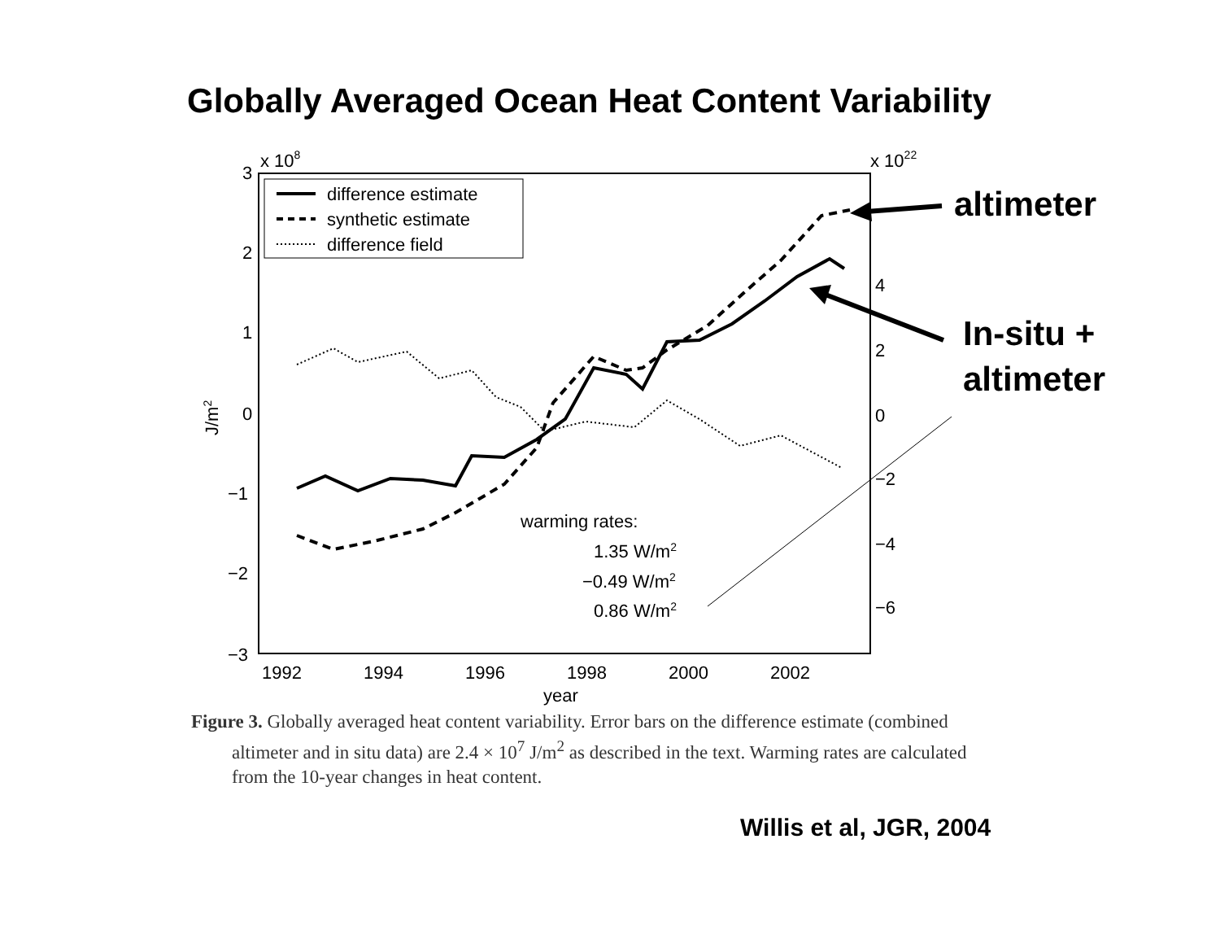Globally Averaged Ocean Heat Content Variability
3
2
1
0
−1
−2
−3
x 108
x 1022
4
2
0
−2
−4
−6
1992
1994
1996
1998
2000
2002
year
J/m2
difference estimate
synthetic estimate
difference field
warming rates:
1.35 W/m2
−0.49 W/m2
0.86 W/m2
altimeter
In-situ +
altimeter
Figure 3. Globally averaged heat content variability. Error bars on the difference estimate (combined altimeter and in situ data) are 2.4 × 10<sup>7</sup> J/m<sup>2</sup> as described in the text. Warming rates are calculated from the 10-year changes in heat content.
Willis et al, JGR, 2004